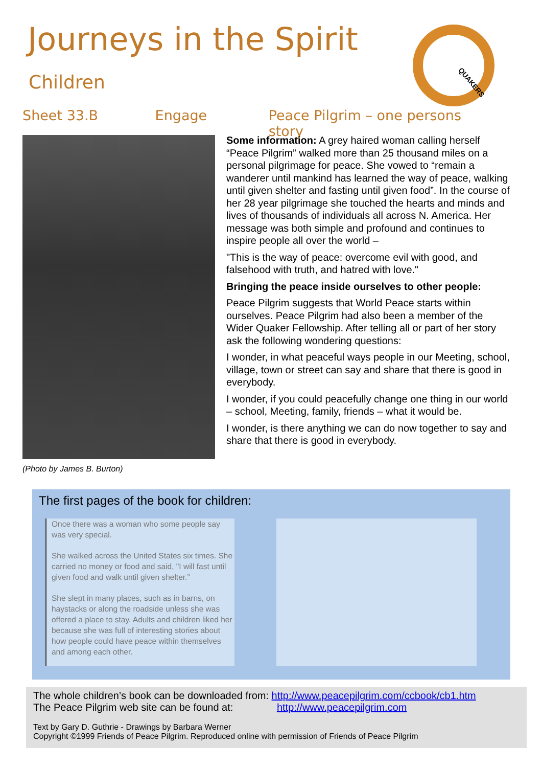Journeys in the Spirit
Children
QUAKERS
Sheet 33.B Engage Peace Pilgrim – one persons story
(Photo by James B. Burton)
Some information: A grey haired woman calling herself “Peace Pilgrim” walked more than 25 thousand miles on a personal pilgrimage for peace. She vowed to “remain a wanderer until mankind has learned the way of peace, walking until given shelter and fasting until given food”. In the course of her 28 year pilgrimage she touched the hearts and minds and lives of thousands of individuals all across N. America. Her message was both simple and profound and continues to inspire people all over the world –
"This is the way of peace: overcome evil with good, and falsehood with truth, and hatred with love."
Bringing the peace inside ourselves to other people:
Peace Pilgrim suggests that World Peace starts within ourselves. Peace Pilgrim had also been a member of the Wider Quaker Fellowship. After telling all or part of her story ask the following wondering questions:
I wonder, in what peaceful ways people in our Meeting, school, village, town or street can say and share that there is good in everybody.
I wonder, if you could peacefully change one thing in our world – school, Meeting, family, friends – what it would be.
I wonder, is there anything we can do now together to say and share that there is good in everybody.
The first pages of the book for children:
Once there was a woman who some people say was very special.
She walked across the United States six times. She carried no money or food and said, "I will fast until given food and walk until given shelter.”
She slept in many places, such as in barns, on haystacks or along the roadside unless she was offered a place to stay. Adults and children liked her because she was full of interesting stories about how people could have peace within themselves and among each other.
The whole children’s book can be downloaded from: http://www.peacepilgrim.com/ccbook/cb1.htm
The Peace Pilgrim web site can be found at: http://www.peacepilgrim.com
Text by Gary D. Guthrie - Drawings by Barbara Werner
Copyright ©1999 Friends of Peace Pilgrim. Reproduced online with permission of Friends of Peace Pilgrim